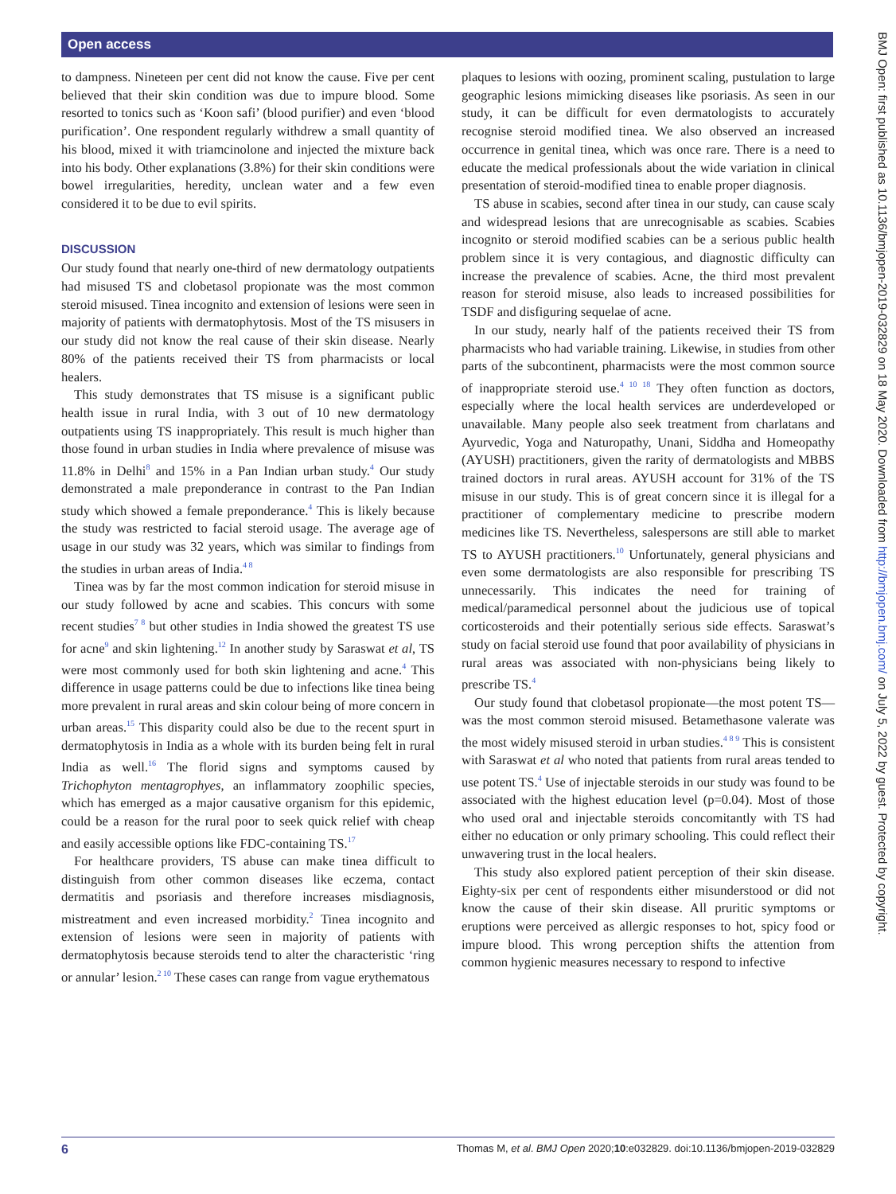Open access
BMJ Open: first published as 10.1136/bmjopen-2019-032829 on 18 May 2020. Downloaded from http://bmjopen.bmj.com/ on July 5, 2022 by guest. Protected by copyright.
to dampness. Nineteen per cent did not know the cause. Five per cent believed that their skin condition was due to impure blood. Some resorted to tonics such as ‘Koon safi’ (blood purifier) and even ‘blood purification’. One respondent regularly withdrew a small quantity of his blood, mixed it with triamcinolone and injected the mixture back into his body. Other explanations (3.8%) for their skin conditions were bowel irregularities, heredity, unclean water and a few even considered it to be due to evil spirits.
DISCUSSION
Our study found that nearly one-third of new dermatology outpatients had misused TS and clobetasol propionate was the most common steroid misused. Tinea incognito and extension of lesions were seen in majority of patients with dermatophytosis. Most of the TS misusers in our study did not know the real cause of their skin disease. Nearly 80% of the patients received their TS from pharmacists or local healers.
This study demonstrates that TS misuse is a significant public health issue in rural India, with 3 out of 10 new dermatology outpatients using TS inappropriately. This result is much higher than those found in urban studies in India where prevalence of misuse was 11.8% in Delhi<sup>8</sup> and 15% in a Pan Indian urban study.<sup>4</sup> Our study demonstrated a male preponderance in contrast to the Pan Indian study which showed a female preponderance.<sup>4</sup> This is likely because the study was restricted to facial steroid usage. The average age of usage in our study was 32 years, which was similar to findings from the studies in urban areas of India.<sup>4 8</sup>
Tinea was by far the most common indication for steroid misuse in our study followed by acne and scabies. This concurs with some recent studies<sup>7 8</sup> but other studies in India showed the greatest TS use for acne<sup>9</sup> and skin lightening.<sup>12</sup> In another study by Saraswat et al, TS were most commonly used for both skin lightening and acne.<sup>4</sup> This difference in usage patterns could be due to infections like tinea being more prevalent in rural areas and skin colour being of more concern in urban areas.<sup>15</sup> This disparity could also be due to the recent spurt in dermatophytosis in India as a whole with its burden being felt in rural India as well.<sup>16</sup> The florid signs and symptoms caused by Trichophyton mentagrophyes, an inflammatory zoophilic species, which has emerged as a major causative organism for this epidemic, could be a reason for the rural poor to seek quick relief with cheap and easily accessible options like FDC-containing TS.<sup>17</sup>
For healthcare providers, TS abuse can make tinea difficult to distinguish from other common diseases like eczema, contact dermatitis and psoriasis and therefore increases misdiagnosis, mistreatment and even increased morbidity.<sup>2</sup> Tinea incognito and extension of lesions were seen in majority of patients with dermatophytosis because steroids tend to alter the characteristic ‘ring or annular’ lesion.<sup>2 10</sup> These cases can range from vague erythematous
plaques to lesions with oozing, prominent scaling, pustulation to large geographic lesions mimicking diseases like psoriasis. As seen in our study, it can be difficult for even dermatologists to accurately recognise steroid modified tinea. We also observed an increased occurrence in genital tinea, which was once rare. There is a need to educate the medical professionals about the wide variation in clinical presentation of steroid-modified tinea to enable proper diagnosis.
TS abuse in scabies, second after tinea in our study, can cause scaly and widespread lesions that are unrecognisable as scabies. Scabies incognito or steroid modified scabies can be a serious public health problem since it is very contagious, and diagnostic difficulty can increase the prevalence of scabies. Acne, the third most prevalent reason for steroid misuse, also leads to increased possibilities for TSDF and disfiguring sequelae of acne.
In our study, nearly half of the patients received their TS from pharmacists who had variable training. Likewise, in studies from other parts of the subcontinent, pharmacists were the most common source of inappropriate steroid use.<sup>4 10 18</sup> They often function as doctors, especially where the local health services are underdeveloped or unavailable. Many people also seek treatment from charlatans and Ayurvedic, Yoga and Naturopathy, Unani, Siddha and Homeopathy (AYUSH) practitioners, given the rarity of dermatologists and MBBS trained doctors in rural areas. AYUSH account for 31% of the TS misuse in our study. This is of great concern since it is illegal for a practitioner of complementary medicine to prescribe modern medicines like TS. Nevertheless, salespersons are still able to market TS to AYUSH practitioners.<sup>10</sup> Unfortunately, general physicians and even some dermatologists are also responsible for prescribing TS unnecessarily. This indicates the need for training of medical/paramedical personnel about the judicious use of topical corticosteroids and their potentially serious side effects. Saraswat’s study on facial steroid use found that poor availability of physicians in rural areas was associated with non-physicians being likely to prescribe TS.<sup>4</sup>
Our study found that clobetasol propionate—the most potent TS—was the most common steroid misused. Betamethasone valerate was the most widely misused steroid in urban studies.<sup>4 8 9</sup> This is consistent with Saraswat et al who noted that patients from rural areas tended to use potent TS.<sup>4</sup> Use of injectable steroids in our study was found to be associated with the highest education level (p=0.04). Most of those who used oral and injectable steroids concomitantly with TS had either no education or only primary schooling. This could reflect their unwavering trust in the local healers.
This study also explored patient perception of their skin disease. Eighty-six per cent of respondents either misunderstood or did not know the cause of their skin disease. All pruritic symptoms or eruptions were perceived as allergic responses to hot, spicy food or impure blood. This wrong perception shifts the attention from common hygienic measures necessary to respond to infective
6 Thomas M, et al. BMJ Open 2020;10:e032829. doi:10.1136/bmjopen-2019-032829